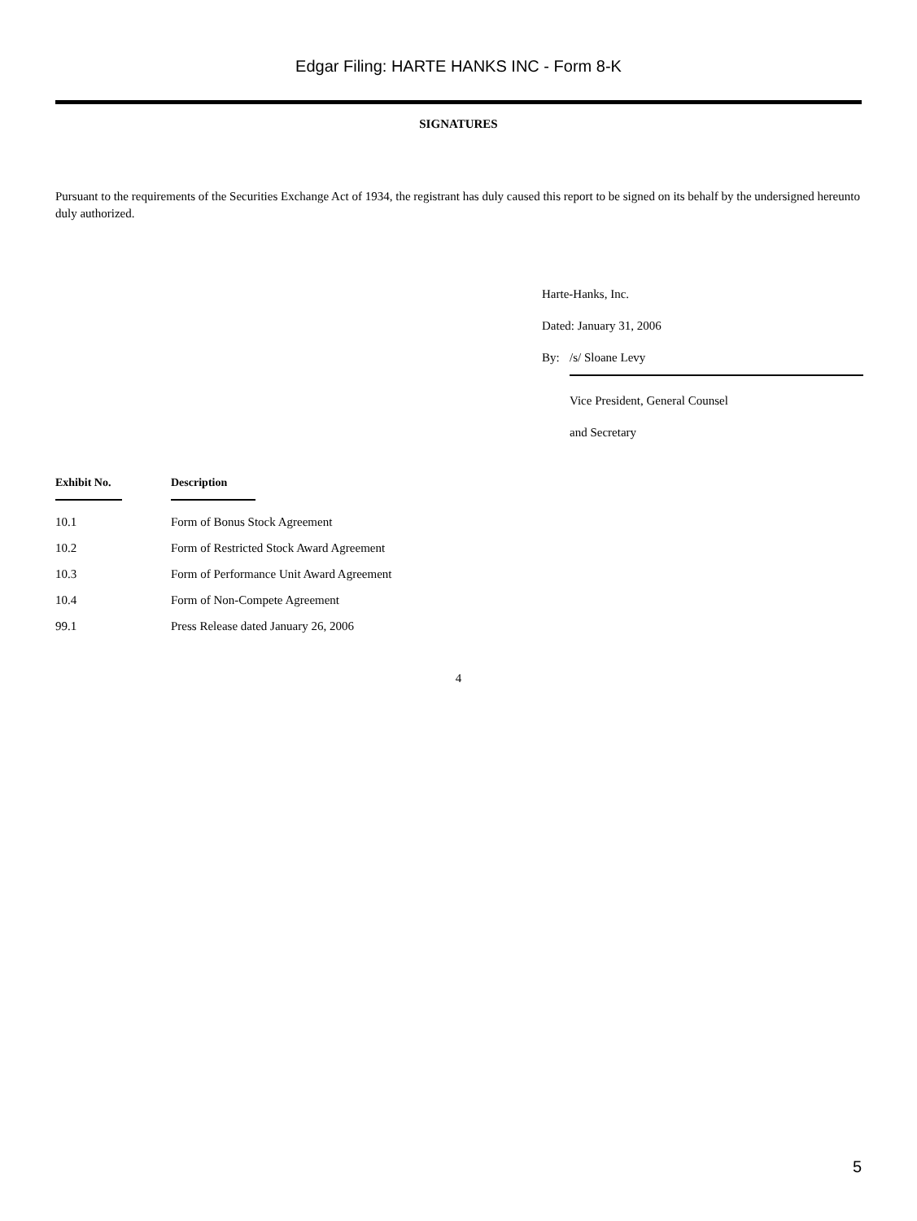Edgar Filing: HARTE HANKS INC - Form 8-K
SIGNATURES
Pursuant to the requirements of the Securities Exchange Act of 1934, the registrant has duly caused this report to be signed on its behalf by the undersigned hereunto duly authorized.
Harte-Hanks, Inc.
Dated: January 31, 2006
By: /s/ Sloane Levy
Vice President, General Counsel
and Secretary
| Exhibit No. | Description |
| --- | --- |
| 10.1 | Form of Bonus Stock Agreement |
| 10.2 | Form of Restricted Stock Award Agreement |
| 10.3 | Form of Performance Unit Award Agreement |
| 10.4 | Form of Non-Compete Agreement |
| 99.1 | Press Release dated January 26, 2006 |
4
5